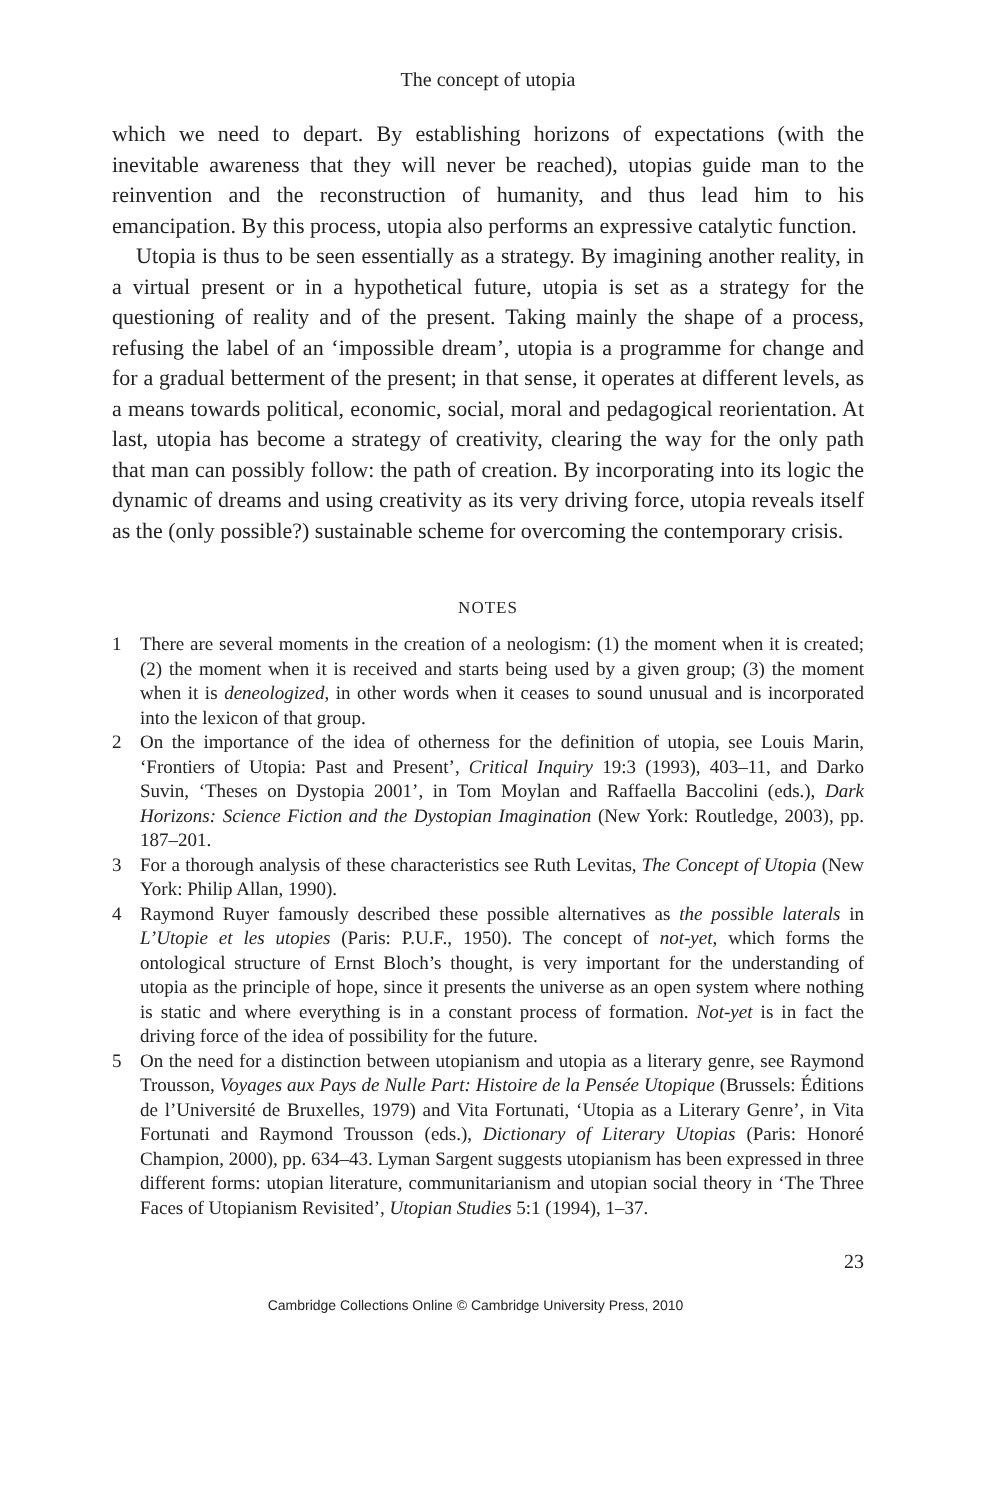The concept of utopia
which we need to depart. By establishing horizons of expectations (with the inevitable awareness that they will never be reached), utopias guide man to the reinvention and the reconstruction of humanity, and thus lead him to his emancipation. By this process, utopia also performs an expressive catalytic function.
Utopia is thus to be seen essentially as a strategy. By imagining another reality, in a virtual present or in a hypothetical future, utopia is set as a strategy for the questioning of reality and of the present. Taking mainly the shape of a process, refusing the label of an ‘impossible dream’, utopia is a programme for change and for a gradual betterment of the present; in that sense, it operates at different levels, as a means towards political, economic, social, moral and pedagogical reorientation. At last, utopia has become a strategy of creativity, clearing the way for the only path that man can possibly follow: the path of creation. By incorporating into its logic the dynamic of dreams and using creativity as its very driving force, utopia reveals itself as the (only possible?) sustainable scheme for overcoming the contemporary crisis.
NOTES
1 There are several moments in the creation of a neologism: (1) the moment when it is created; (2) the moment when it is received and starts being used by a given group; (3) the moment when it is deneologized, in other words when it ceases to sound unusual and is incorporated into the lexicon of that group.
2 On the importance of the idea of otherness for the definition of utopia, see Louis Marin, ‘Frontiers of Utopia: Past and Present’, Critical Inquiry 19:3 (1993), 403–11, and Darko Suvin, ‘Theses on Dystopia 2001’, in Tom Moylan and Raffaella Baccolini (eds.), Dark Horizons: Science Fiction and the Dystopian Imagination (New York: Routledge, 2003), pp. 187–201.
3 For a thorough analysis of these characteristics see Ruth Levitas, The Concept of Utopia (New York: Philip Allan, 1990).
4 Raymond Ruyer famously described these possible alternatives as the possible laterals in L’Utopie et les utopies (Paris: P.U.F., 1950). The concept of not-yet, which forms the ontological structure of Ernst Bloch’s thought, is very important for the understanding of utopia as the principle of hope, since it presents the universe as an open system where nothing is static and where everything is in a constant process of formation. Not-yet is in fact the driving force of the idea of possibility for the future.
5 On the need for a distinction between utopianism and utopia as a literary genre, see Raymond Trousson, Voyages aux Pays de Nulle Part: Histoire de la Pensée Utopique (Brussels: Éditions de l’Université de Bruxelles, 1979) and Vita Fortunati, ‘Utopia as a Literary Genre’, in Vita Fortunati and Raymond Trousson (eds.), Dictionary of Literary Utopias (Paris: Honoré Champion, 2000), pp. 634–43. Lyman Sargent suggests utopianism has been expressed in three different forms: utopian literature, communitarianism and utopian social theory in ‘The Three Faces of Utopianism Revisited’, Utopian Studies 5:1 (1994), 1–37.
23
Cambridge Collections Online © Cambridge University Press, 2010